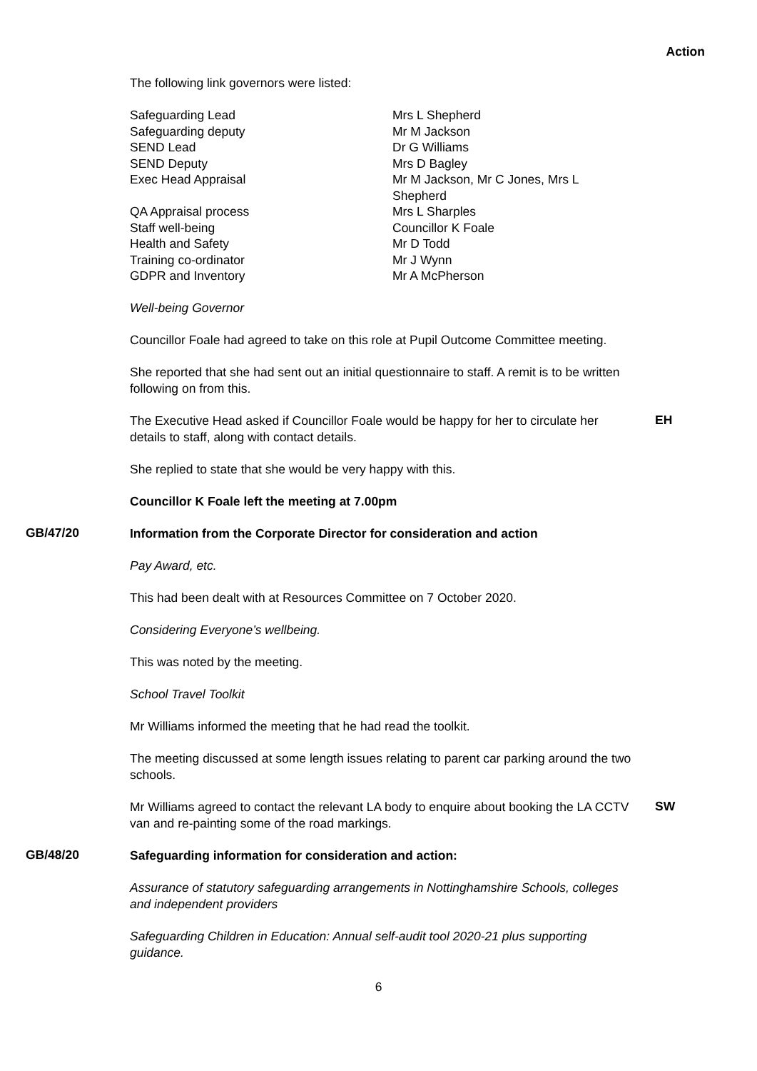Action
The following link governors were listed:
| Safeguarding Lead | Mrs L Shepherd |
| Safeguarding deputy | Mr M Jackson |
| SEND Lead | Dr G Williams |
| SEND Deputy | Mrs D Bagley |
| Exec Head Appraisal | Mr M Jackson, Mr C Jones, Mrs L Shepherd |
| QA Appraisal process | Mrs L Sharples |
| Staff well-being | Councillor K Foale |
| Health and Safety | Mr D Todd |
| Training co-ordinator | Mr J Wynn |
| GDPR and Inventory | Mr A McPherson |
Well-being Governor
Councillor Foale had agreed to take on this role at Pupil Outcome Committee meeting.
She reported that she had sent out an initial questionnaire to staff. A remit is to be written following on from this.
The Executive Head asked if Councillor Foale would be happy for her to circulate her details to staff, along with contact details.
EH
She replied to state that she would be very happy with this.
Councillor K Foale left the meeting at 7.00pm
GB/47/20
Information from the Corporate Director for consideration and action
Pay Award, etc.
This had been dealt with at Resources Committee on 7 October 2020.
Considering Everyone’s wellbeing.
This was noted by the meeting.
School Travel Toolkit
Mr Williams informed the meeting that he had read the toolkit.
The meeting discussed at some length issues relating to parent car parking around the two schools.
Mr Williams agreed to contact the relevant LA body to enquire about booking the LA CCTV van and re-painting some of the road markings.
SW
GB/48/20
Safeguarding information for consideration and action:
Assurance of statutory safeguarding arrangements in Nottinghamshire Schools, colleges and independent providers
Safeguarding Children in Education: Annual self-audit tool 2020-21 plus supporting guidance.
6